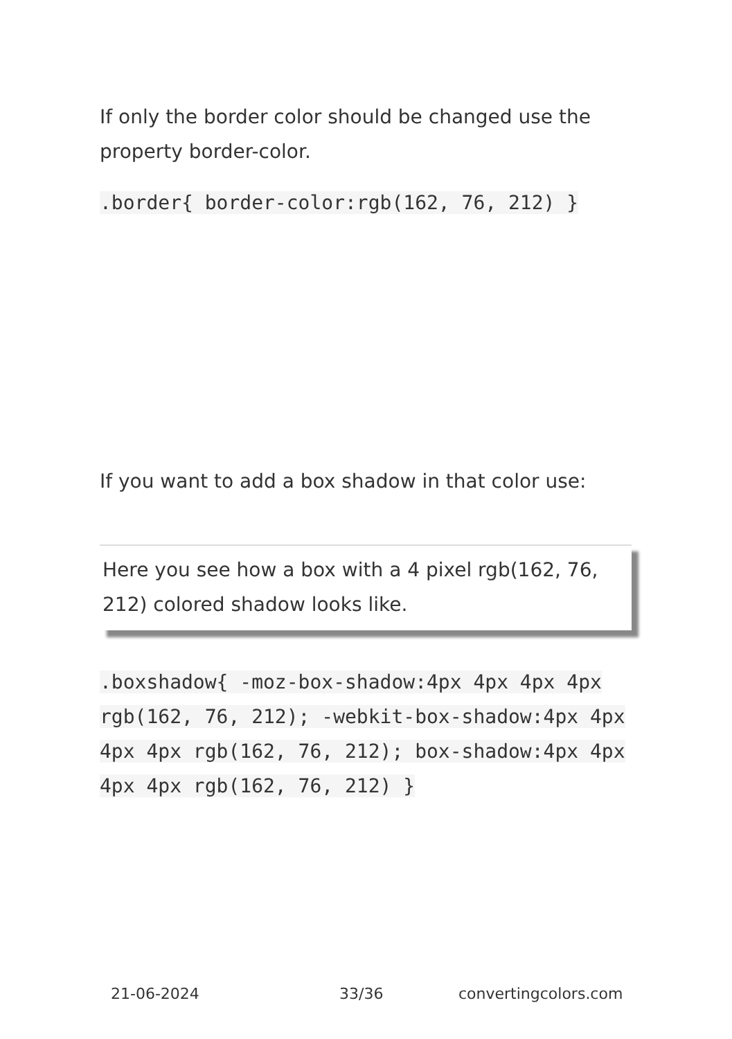If only the border color should be changed use the property border-color.
.border{ border-color:rgb(162, 76, 212) }
If you want to add a box shadow in that color use:
Here you see how a box with a 4 pixel rgb(162, 76, 212) colored shadow looks like.
.boxshadow{ -moz-box-shadow:4px 4px 4px 4px rgb(162, 76, 212); -webkit-box-shadow:4px 4px 4px 4px rgb(162, 76, 212); box-shadow:4px 4px 4px 4px rgb(162, 76, 212) }
21-06-2024 33/36 convertingcolors.com